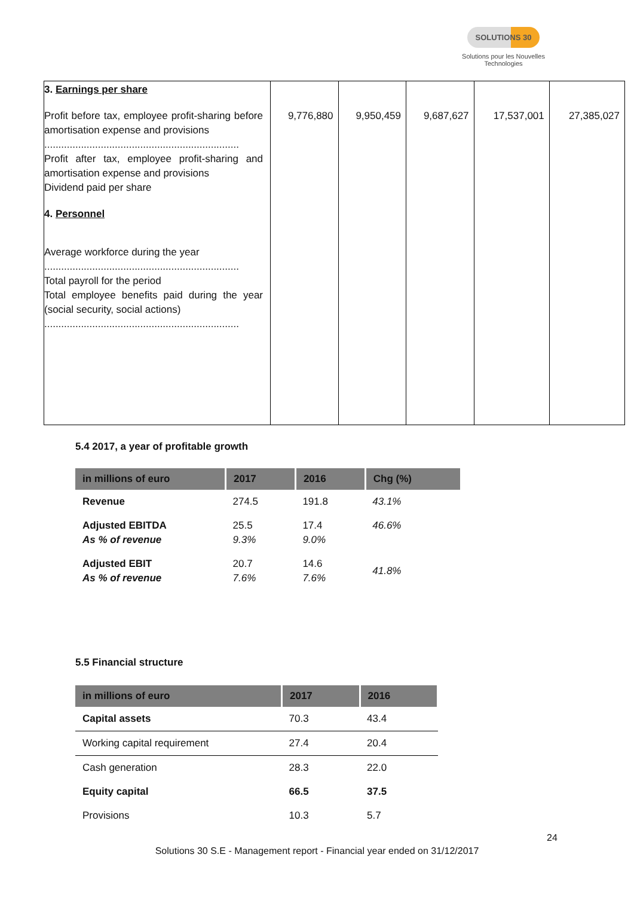SOLUTIONS 30
Solutions pour les Nouvelles Technologies
| 3. Earnings per share Profit before tax, employee profit-sharing before amortisation expense and provisions ..................................................................... Profit after tax, employee profit-sharing and amortisation expense and provisions Dividend paid per share 4. Personnel Average workforce during the year ..................................................................... Total payroll for the period Total employee benefits paid during the year (social security, social actions) ..................................................................... | 9,776,880 | 9,950,459 | 9,687,627 | 17,537,001 | 27,385,027 |
5.4 2017, a year of profitable growth
| in millions of euro | 2017 | 2016 | Chg (%) |
| --- | --- | --- | --- |
| Revenue | 274.5 | 191.8 | 43.1% |
| Adjusted EBITDA As % of revenue | 25.5 9.3% | 17.4 9.0% | 46.6% |
| Adjusted EBIT As % of revenue | 20.7 7.6% | 14.6 7.6% | 41.8% |
5.5 Financial structure
| in millions of euro | 2017 | 2016 |
| --- | --- | --- |
| Capital assets | 70.3 | 43.4 |
| Working capital requirement | 27.4 | 20.4 |
| Cash generation | 28.3 | 22.0 |
| Equity capital | 66.5 | 37.5 |
| Provisions | 10.3 | 5.7 |
24
Solutions 30 S.E - Management report - Financial year ended on 31/12/2017